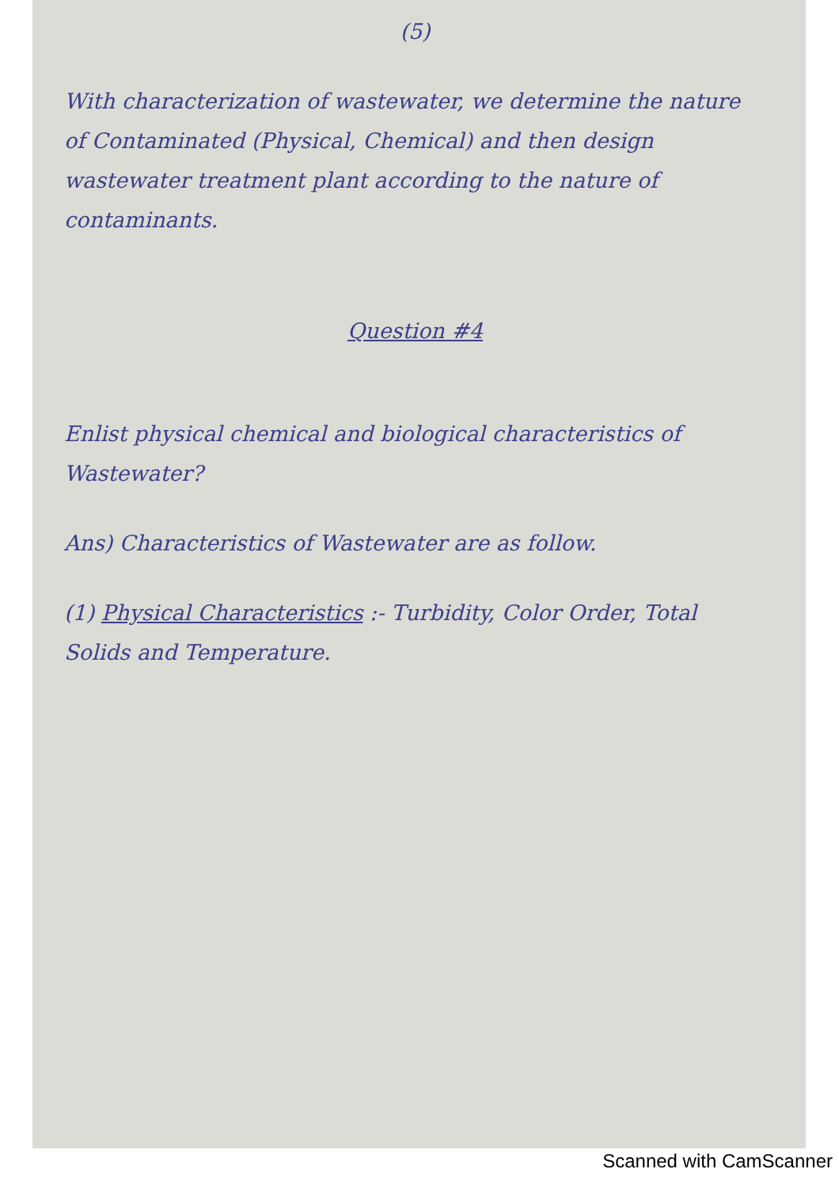(5)
With characterization of wastewater, we determine the nature of Contaminated (Physical, Chemical) and then design wastewater treatment plant according to the nature of contaminants.
Question #4
Enlist physical chemical and biological characteristics of Wastewater?
Ans) Characteristics of Wastewater are as follow.
(1) Physical Characteristics :- Turbidity, Color Order, Total Solids and Temperature.
Scanned with CamScanner